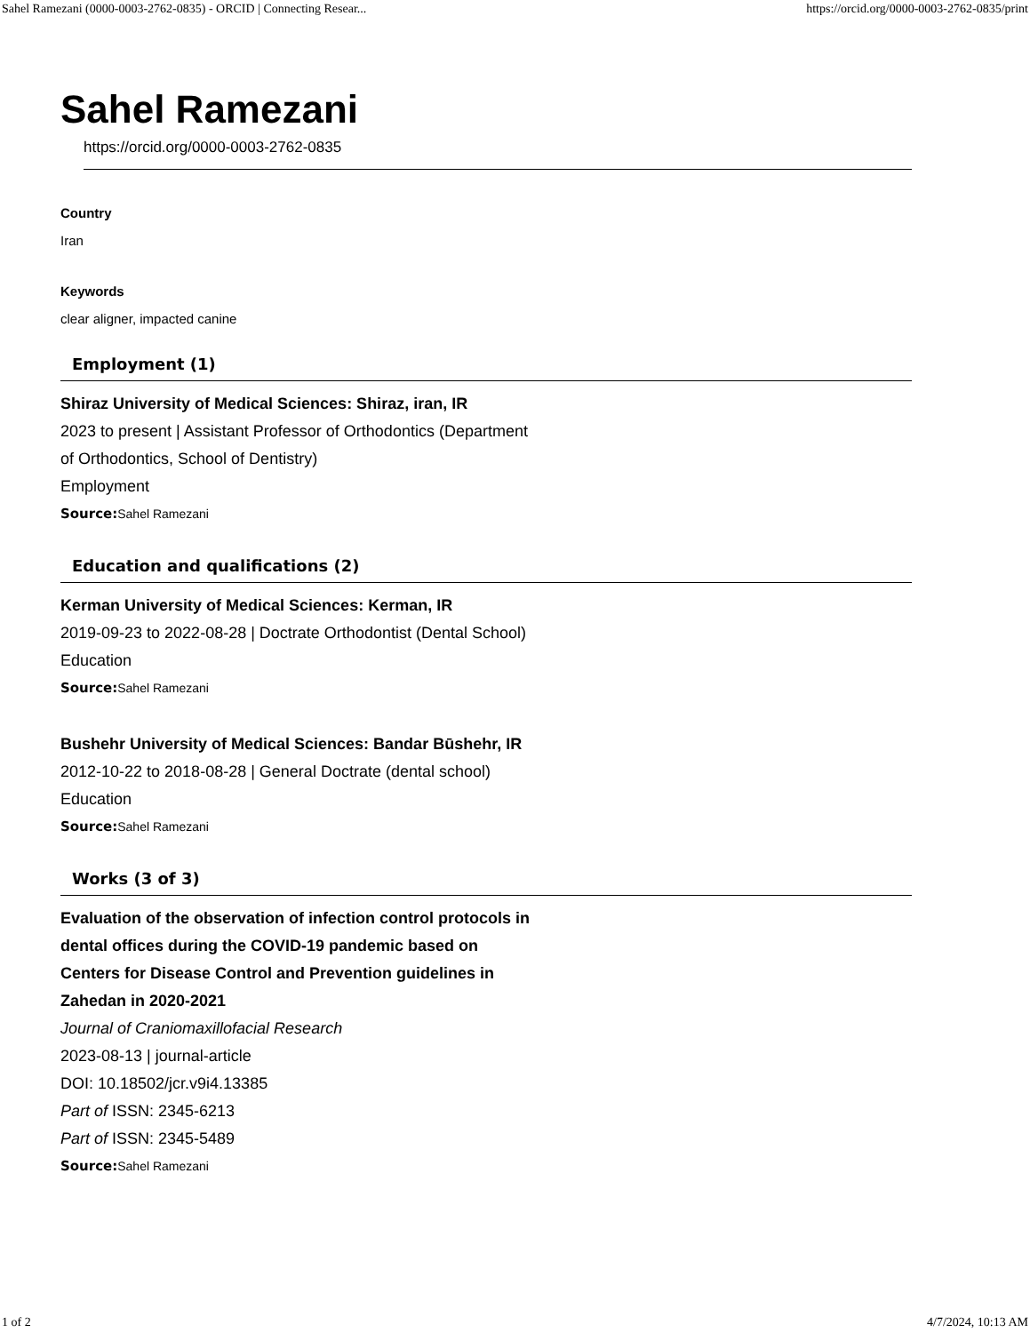Sahel Ramezani (0000-0003-2762-0835) - ORCID | Connecting Resear... https://orcid.org/0000-0003-2762-0835/print
Sahel Ramezani
https://orcid.org/0000-0003-2762-0835
Country
Iran
Keywords
clear aligner, impacted canine
Employment (1)
Shiraz University of Medical Sciences: Shiraz, iran, IR
2023 to present | Assistant Professor of Orthodontics (Department of Orthodontics, School of Dentistry)
Employment
Source: Sahel Ramezani
Education and qualifications (2)
Kerman University of Medical Sciences: Kerman, IR
2019-09-23 to 2022-08-28 | Doctrate Orthodontist (Dental School)
Education
Source: Sahel Ramezani
Bushehr University of Medical Sciences: Bandar Būshehr, IR
2012-10-22 to 2018-08-28 | General Doctrate (dental school)
Education
Source: Sahel Ramezani
Works (3 of 3)
Evaluation of the observation of infection control protocols in dental offices during the COVID-19 pandemic based on Centers for Disease Control and Prevention guidelines in Zahedan in 2020-2021
Journal of Craniomaxillofacial Research
2023-08-13 | journal-article
DOI: 10.18502/jcr.v9i4.13385
Part of ISSN: 2345-6213
Part of ISSN: 2345-5489
Source: Sahel Ramezani
1 of 2 4/7/2024, 10:13 AM